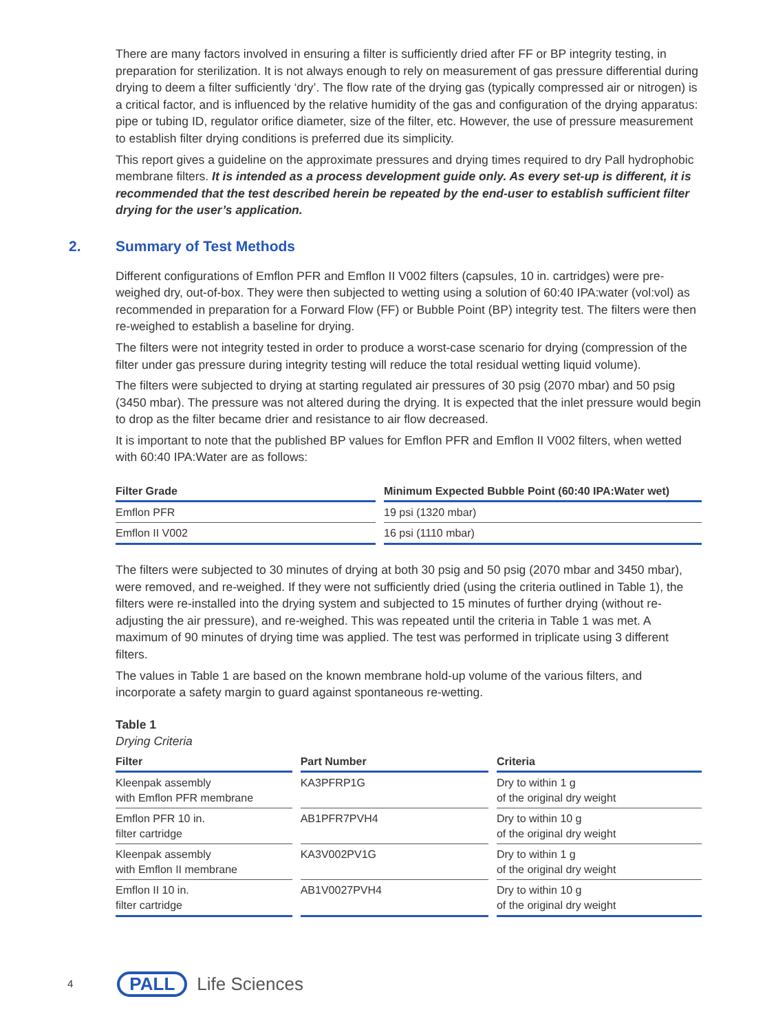There are many factors involved in ensuring a filter is sufficiently dried after FF or BP integrity testing, in preparation for sterilization. It is not always enough to rely on measurement of gas pressure differential during drying to deem a filter sufficiently ‘dry’. The flow rate of the drying gas (typically compressed air or nitrogen) is a critical factor, and is influenced by the relative humidity of the gas and configuration of the drying apparatus: pipe or tubing ID, regulator orifice diameter, size of the filter, etc. However, the use of pressure measurement to establish filter drying conditions is preferred due its simplicity.
This report gives a guideline on the approximate pressures and drying times required to dry Pall hydrophobic membrane filters. It is intended as a process development guide only. As every set-up is different, it is recommended that the test described herein be repeated by the end-user to establish sufficient filter drying for the user’s application.
2. Summary of Test Methods
Different configurations of Emflon PFR and Emflon II V002 filters (capsules, 10 in. cartridges) were pre-weighed dry, out-of-box. They were then subjected to wetting using a solution of 60:40 IPA:water (vol:vol) as recommended in preparation for a Forward Flow (FF) or Bubble Point (BP) integrity test. The filters were then re-weighed to establish a baseline for drying.
The filters were not integrity tested in order to produce a worst-case scenario for drying (compression of the filter under gas pressure during integrity testing will reduce the total residual wetting liquid volume).
The filters were subjected to drying at starting regulated air pressures of 30 psig (2070 mbar) and 50 psig (3450 mbar). The pressure was not altered during the drying. It is expected that the inlet pressure would begin to drop as the filter became drier and resistance to air flow decreased.
It is important to note that the published BP values for Emflon PFR and Emflon II V002 filters, when wetted with 60:40 IPA:Water are as follows:
| Filter Grade | Minimum Expected Bubble Point (60:40 IPA:Water wet) |
| --- | --- |
| Emflon PFR | 19 psi (1320 mbar) |
| Emflon II V002 | 16 psi (1110 mbar) |
The filters were subjected to 30 minutes of drying at both 30 psig and 50 psig (2070 mbar and 3450 mbar), were removed, and re-weighed. If they were not sufficiently dried (using the criteria outlined in Table 1), the filters were re-installed into the drying system and subjected to 15 minutes of further drying (without re-adjusting the air pressure), and re-weighed. This was repeated until the criteria in Table 1 was met. A maximum of 90 minutes of drying time was applied. The test was performed in triplicate using 3 different filters.
The values in Table 1 are based on the known membrane hold-up volume of the various filters, and incorporate a safety margin to guard against spontaneous re-wetting.
Table 1
Drying Criteria
| Filter | Part Number | Criteria |
| --- | --- | --- |
| Kleenpak assembly with Emflon PFR membrane | KA3PFRP1G | Dry to within 1 g of the original dry weight |
| Emflon PFR 10 in. filter cartridge | AB1PFR7PVH4 | Dry to within 10 g of the original dry weight |
| Kleenpak assembly with Emflon II membrane | KA3V002PV1G | Dry to within 1 g of the original dry weight |
| Emflon II 10 in. filter cartridge | AB1V0027PVH4 | Dry to within 10 g of the original dry weight |
4 PALL Life Sciences